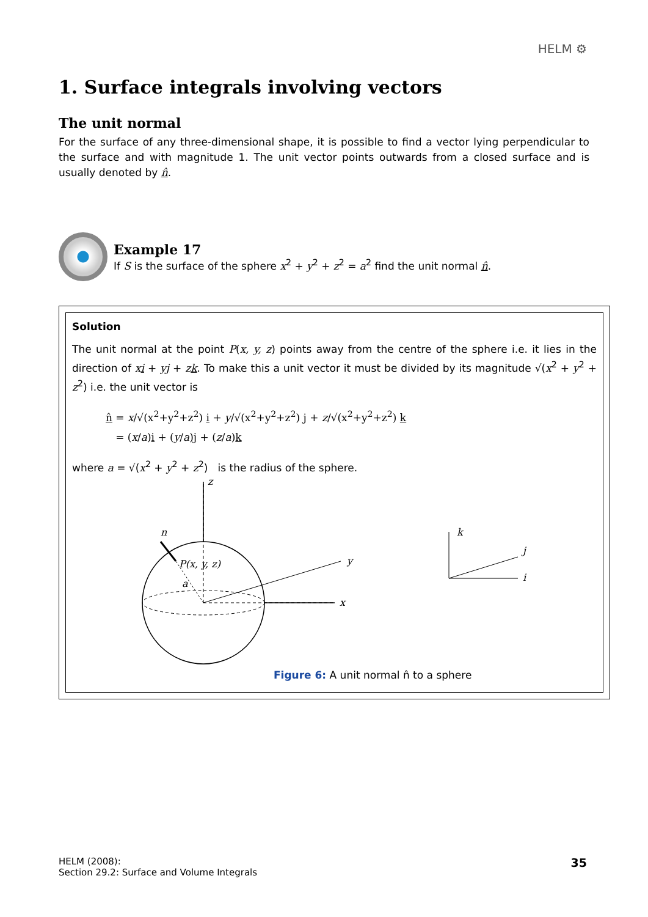HELM ⚙
1. Surface integrals involving vectors
The unit normal
For the surface of any three-dimensional shape, it is possible to find a vector lying perpendicular to the surface and with magnitude 1. The unit vector points outwards from a closed surface and is usually denoted by n̂.
Example 17
If S is the surface of the sphere x<sup>2</sup> + y<sup>2</sup> + z<sup>2</sup> = a<sup>2</sup> find the unit normal n̂.
Solution
The unit normal at the point P(x, y, z) points away from the centre of the sphere i.e. it lies in the direction of xi + yj + zk. To make this a unit vector it must be divided by its magnitude √(x<sup>2</sup> + y<sup>2</sup> + z<sup>2</sup>) i.e. the unit vector is
n̂ = x/√(x<sup>2</sup>+y<sup>2</sup>+z<sup>2</sup>) i + y/√(x<sup>2</sup>+y<sup>2</sup>+z<sup>2</sup>) j + z/√(x<sup>2</sup>+y<sup>2</sup>+z<sup>2</sup>) k
= (x/a)i + (y/a)j + (z/a)k
where a = √(x<sup>2</sup> + y<sup>2</sup> + z<sup>2</sup>) is the radius of the sphere.
z
y
x
n
P(x, y, z)
a
k
j
i
Figure 6: A unit normal n̂ to a sphere
HELM (2008):
Section 29.2: Surface and Volume Integrals
35